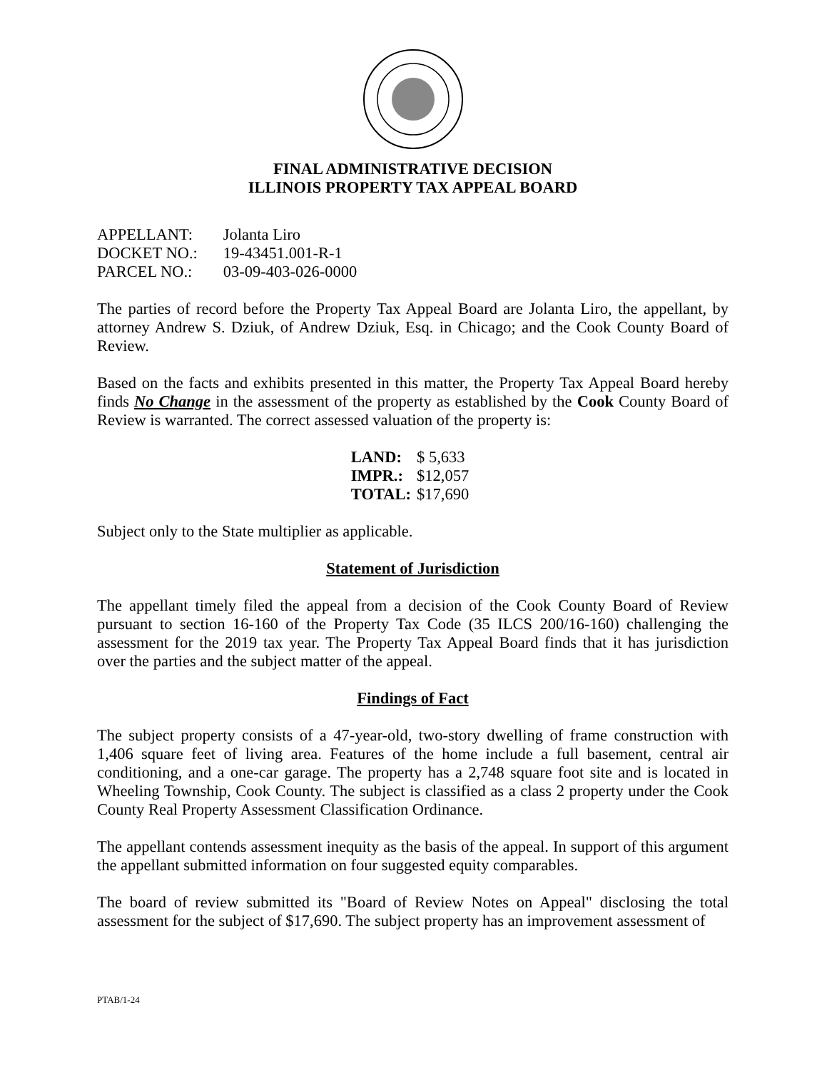FINAL ADMINISTRATIVE DECISION
ILLINOIS PROPERTY TAX APPEAL BOARD
| APPELLANT: | Jolanta Liro |
| DOCKET NO.: | 19-43451.001-R-1 |
| PARCEL NO.: | 03-09-403-026-0000 |
The parties of record before the Property Tax Appeal Board are Jolanta Liro, the appellant, by attorney Andrew S. Dziuk, of Andrew Dziuk, Esq. in Chicago; and the Cook County Board of Review.
Based on the facts and exhibits presented in this matter, the Property Tax Appeal Board hereby finds No Change in the assessment of the property as established by the Cook County Board of Review is warranted. The correct assessed valuation of the property is:
| LAND: | $ 5,633 |
| IMPR.: | $12,057 |
| TOTAL: | $17,690 |
Subject only to the State multiplier as applicable.
Statement of Jurisdiction
The appellant timely filed the appeal from a decision of the Cook County Board of Review pursuant to section 16-160 of the Property Tax Code (35 ILCS 200/16-160) challenging the assessment for the 2019 tax year. The Property Tax Appeal Board finds that it has jurisdiction over the parties and the subject matter of the appeal.
Findings of Fact
The subject property consists of a 47-year-old, two-story dwelling of frame construction with 1,406 square feet of living area. Features of the home include a full basement, central air conditioning, and a one-car garage. The property has a 2,748 square foot site and is located in Wheeling Township, Cook County. The subject is classified as a class 2 property under the Cook County Real Property Assessment Classification Ordinance.
The appellant contends assessment inequity as the basis of the appeal. In support of this argument the appellant submitted information on four suggested equity comparables.
The board of review submitted its "Board of Review Notes on Appeal" disclosing the total assessment for the subject of $17,690. The subject property has an improvement assessment of
PTAB/1-24